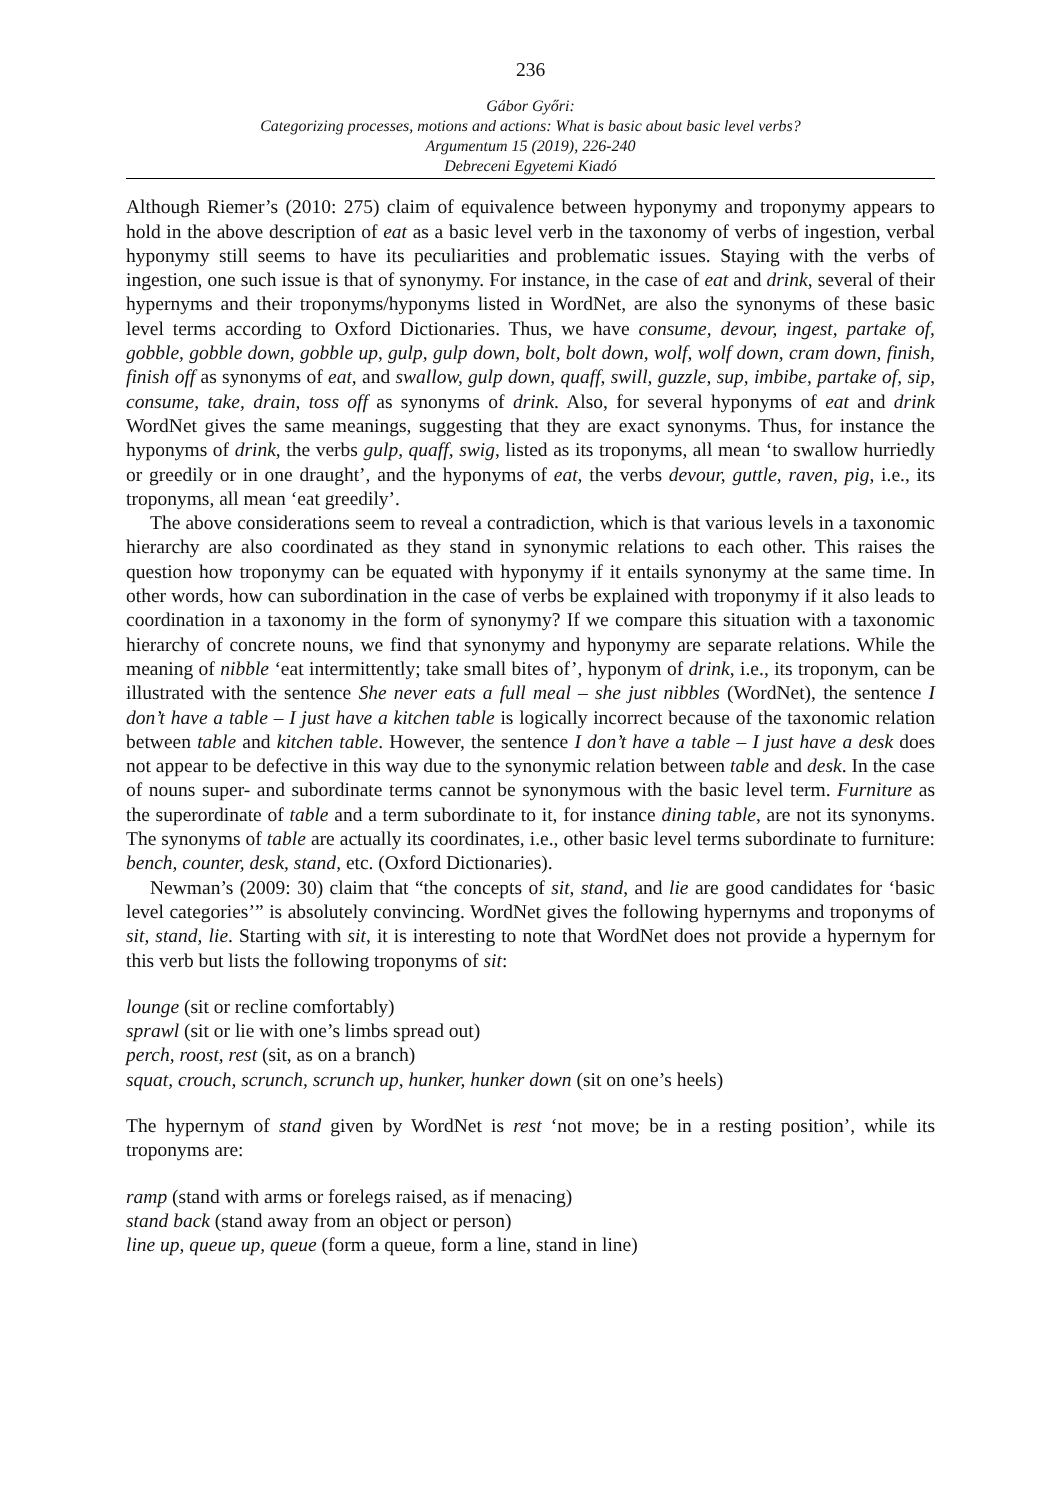236
Gábor Győri:
Categorizing processes, motions and actions: What is basic about basic level verbs?
Argumentum 15 (2019), 226-240
Debreceni Egyetemi Kiadó
Although Riemer’s (2010: 275) claim of equivalence between hyponymy and troponymy appears to hold in the above description of eat as a basic level verb in the taxonomy of verbs of ingestion, verbal hyponymy still seems to have its peculiarities and problematic issues. Staying with the verbs of ingestion, one such issue is that of synonymy. For instance, in the case of eat and drink, several of their hypernyms and their troponyms/hyponyms listed in WordNet, are also the synonyms of these basic level terms according to Oxford Dictionaries. Thus, we have consume, devour, ingest, partake of, gobble, gobble down, gobble up, gulp, gulp down, bolt, bolt down, wolf, wolf down, cram down, finish, finish off as synonyms of eat, and swallow, gulp down, quaff, swill, guzzle, sup, imbibe, partake of, sip, consume, take, drain, toss off as synonyms of drink. Also, for several hyponyms of eat and drink WordNet gives the same meanings, suggesting that they are exact synonyms. Thus, for instance the hyponyms of drink, the verbs gulp, quaff, swig, listed as its troponyms, all mean ‘to swallow hurriedly or greedily or in one draught’, and the hyponyms of eat, the verbs devour, guttle, raven, pig, i.e., its troponyms, all mean ‘eat greedily’.
The above considerations seem to reveal a contradiction, which is that various levels in a taxonomic hierarchy are also coordinated as they stand in synonymic relations to each other. This raises the question how troponymy can be equated with hyponymy if it entails synonymy at the same time. In other words, how can subordination in the case of verbs be explained with troponymy if it also leads to coordination in a taxonomy in the form of synonymy? If we compare this situation with a taxonomic hierarchy of concrete nouns, we find that synonymy and hyponymy are separate relations. While the meaning of nibble ‘eat intermittently; take small bites of’, hyponym of drink, i.e., its troponym, can be illustrated with the sentence She never eats a full meal – she just nibbles (WordNet), the sentence I don’t have a table – I just have a kitchen table is logically incorrect because of the taxonomic relation between table and kitchen table. However, the sentence I don’t have a table – I just have a desk does not appear to be defective in this way due to the synonymic relation between table and desk. In the case of nouns super- and subordinate terms cannot be synonymous with the basic level term. Furniture as the superordinate of table and a term subordinate to it, for instance dining table, are not its synonyms. The synonyms of table are actually its coordinates, i.e., other basic level terms subordinate to furniture: bench, counter, desk, stand, etc. (Oxford Dictionaries).
Newman’s (2009: 30) claim that “the concepts of sit, stand, and lie are good candidates for ‘basic level categories’” is absolutely convincing. WordNet gives the following hypernyms and troponyms of sit, stand, lie. Starting with sit, it is interesting to note that WordNet does not provide a hypernym for this verb but lists the following troponyms of sit:
lounge (sit or recline comfortably)
sprawl (sit or lie with one’s limbs spread out)
perch, roost, rest (sit, as on a branch)
squat, crouch, scrunch, scrunch up, hunker, hunker down (sit on one’s heels)
The hypernym of stand given by WordNet is rest ‘not move; be in a resting position’, while its troponyms are:
ramp (stand with arms or forelegs raised, as if menacing)
stand back (stand away from an object or person)
line up, queue up, queue (form a queue, form a line, stand in line)